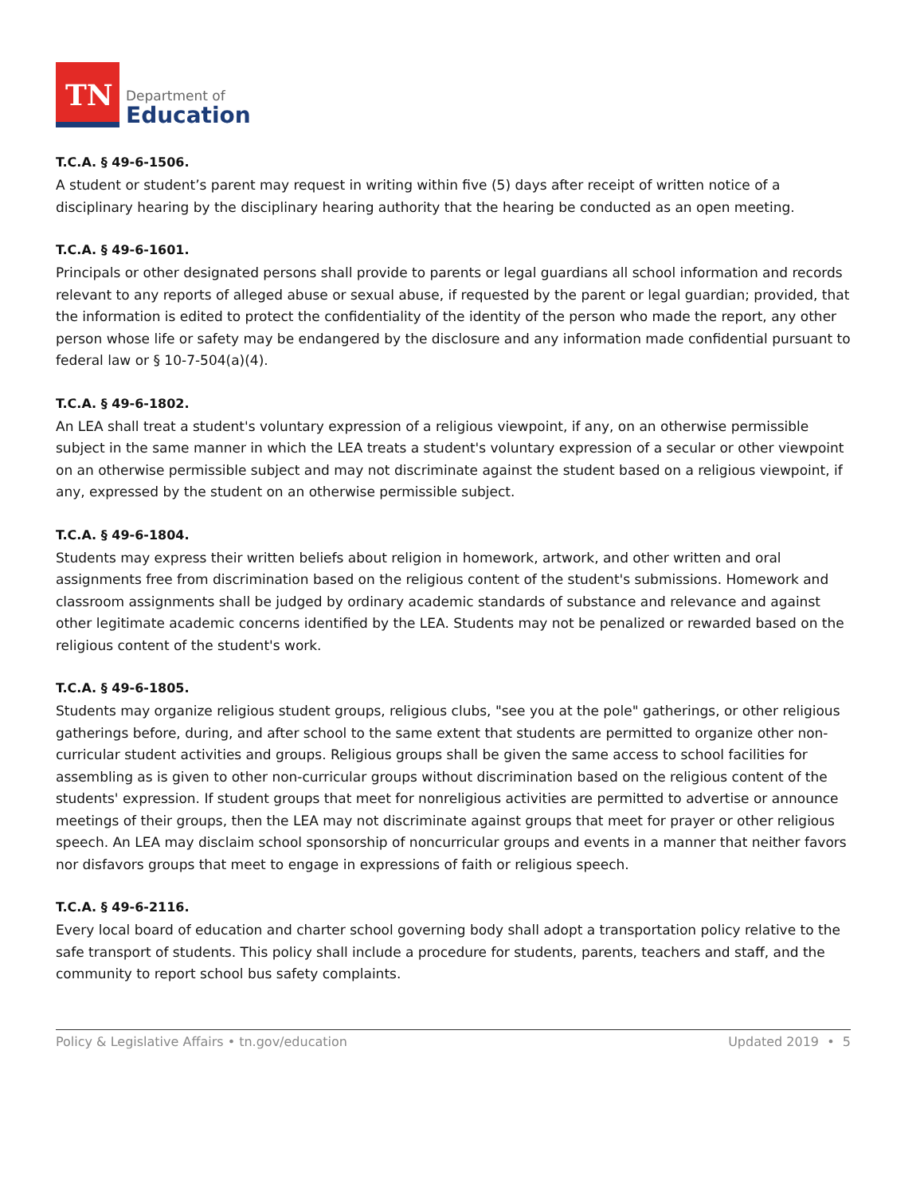TN
Department of
Education
T.C.A. § 49-6-1506.
A student or student’s parent may request in writing within five (5) days after receipt of written notice of a disciplinary hearing by the disciplinary hearing authority that the hearing be conducted as an open meeting.
T.C.A. § 49-6-1601.
Principals or other designated persons shall provide to parents or legal guardians all school information and records relevant to any reports of alleged abuse or sexual abuse, if requested by the parent or legal guardian; provided, that the information is edited to protect the confidentiality of the identity of the person who made the report, any other person whose life or safety may be endangered by the disclosure and any information made confidential pursuant to federal law or § 10-7-504(a)(4).
T.C.A. § 49-6-1802.
An LEA shall treat a student's voluntary expression of a religious viewpoint, if any, on an otherwise permissible subject in the same manner in which the LEA treats a student's voluntary expression of a secular or other viewpoint on an otherwise permissible subject and may not discriminate against the student based on a religious viewpoint, if any, expressed by the student on an otherwise permissible subject.
T.C.A. § 49-6-1804.
Students may express their written beliefs about religion in homework, artwork, and other written and oral assignments free from discrimination based on the religious content of the student's submissions. Homework and classroom assignments shall be judged by ordinary academic standards of substance and relevance and against other legitimate academic concerns identified by the LEA. Students may not be penalized or rewarded based on the religious content of the student's work.
T.C.A. § 49-6-1805.
Students may organize religious student groups, religious clubs, "see you at the pole" gatherings, or other religious gatherings before, during, and after school to the same extent that students are permitted to organize other non-curricular student activities and groups. Religious groups shall be given the same access to school facilities for assembling as is given to other non-curricular groups without discrimination based on the religious content of the students' expression. If student groups that meet for nonreligious activities are permitted to advertise or announce meetings of their groups, then the LEA may not discriminate against groups that meet for prayer or other religious speech. An LEA may disclaim school sponsorship of noncurricular groups and events in a manner that neither favors nor disfavors groups that meet to engage in expressions of faith or religious speech.
T.C.A. § 49-6-2116.
Every local board of education and charter school governing body shall adopt a transportation policy relative to the safe transport of students. This policy shall include a procedure for students, parents, teachers and staff, and the community to report school bus safety complaints.
Policy & Legislative Affairs • tn.gov/education Updated 2019 • 5